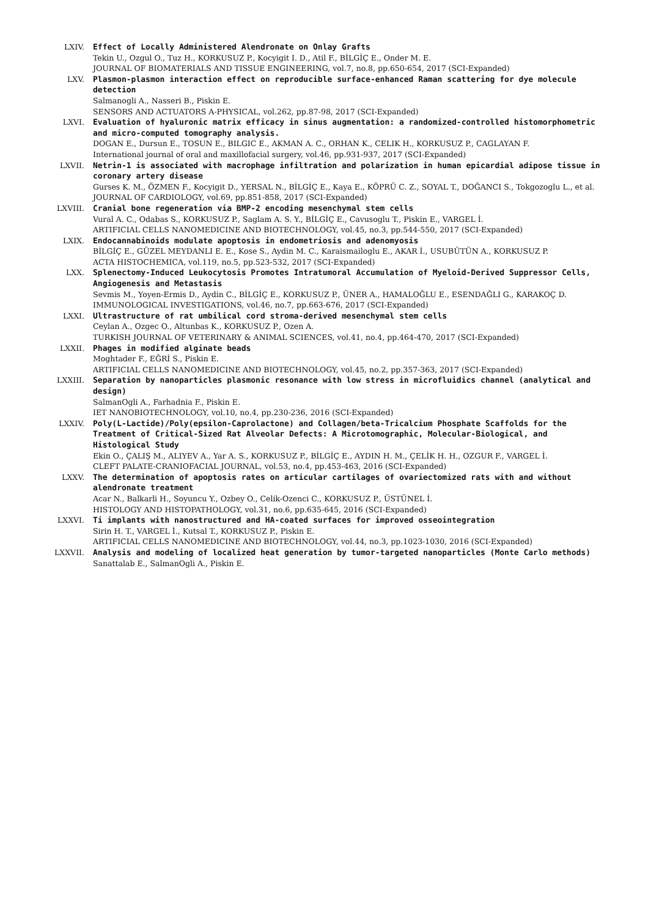LXIV. Effect of Locally Administered Alendronate on Onlay Grafts
Tekin U., Ozgul O., Tuz H., KORKUSUZ P., Kocyigit I. D., Atil F., BİLGİÇ E., Onder M. E.
JOURNAL OF BIOMATERIALS AND TISSUE ENGINEERING, vol.7, no.8, pp.650-654, 2017 (SCI-Expanded)
LXV. Plasmon-plasmon interaction effect on reproducible surface-enhanced Raman scattering for dye molecule detection
Salmanogli A., Nasseri B., Piskin E.
SENSORS AND ACTUATORS A-PHYSICAL, vol.262, pp.87-98, 2017 (SCI-Expanded)
LXVI. Evaluation of hyaluronic matrix efficacy in sinus augmentation: a randomized-controlled histomorphometric and micro-computed tomography analysis.
DOGAN E., Dursun E., TOSUN E., BILGIC E., AKMAN A. C., ORHAN K., CELIK H., KORKUSUZ P., CAGLAYAN F.
International journal of oral and maxillofacial surgery, vol.46, pp.931-937, 2017 (SCI-Expanded)
LXVII. Netrin-1 is associated with macrophage infiltration and polarization in human epicardial adipose tissue in coronary artery disease
Gurses K. M., ÖZMEN F., Kocyigit D., YERSAL N., BİLGİÇ E., Kaya E., KÖPRÜ C. Z., SOYAL T., DOĞANCI S., Tokgozoglu L., et al.
JOURNAL OF CARDIOLOGY, vol.69, pp.851-858, 2017 (SCI-Expanded)
LXVIII. Cranial bone regeneration via BMP-2 encoding mesenchymal stem cells
Vural A. C., Odabas S., KORKUSUZ P., Saglam A. S. Y., BİLGİÇ E., Cavusoglu T., Piskin E., VARGEL İ.
ARTIFICIAL CELLS NANOMEDICINE AND BIOTECHNOLOGY, vol.45, no.3, pp.544-550, 2017 (SCI-Expanded)
LXIX. Endocannabinoids modulate apoptosis in endometriosis and adenomyosis
BİLGİÇ E., GÜZEL MEYDANLI E. E., Kose S., Aydin M. C., Karaismailoglu E., AKAR İ., USUBÜTÜN A., KORKUSUZ P.
ACTA HISTOCHEMICA, vol.119, no.5, pp.523-532, 2017 (SCI-Expanded)
LXX. Splenectomy-Induced Leukocytosis Promotes Intratumoral Accumulation of Myeloid-Derived Suppressor Cells, Angiogenesis and Metastasis
Sevmis M., Yoyen-Ermis D., Aydin C., BİLGİÇ E., KORKUSUZ P., ÜNER A., HAMALOĞLU E., ESENDAĞLI G., KARAKOÇ D.
IMMUNOLOGICAL INVESTIGATIONS, vol.46, no.7, pp.663-676, 2017 (SCI-Expanded)
LXXI. Ultrastructure of rat umbilical cord stroma-derived mesenchymal stem cells
Ceylan A., Ozgec O., Altunbas K., KORKUSUZ P., Ozen A.
TURKISH JOURNAL OF VETERINARY & ANIMAL SCIENCES, vol.41, no.4, pp.464-470, 2017 (SCI-Expanded)
LXXII. Phages in modified alginate beads
Moghtader F., EĞRİ S., Piskin E.
ARTIFICIAL CELLS NANOMEDICINE AND BIOTECHNOLOGY, vol.45, no.2, pp.357-363, 2017 (SCI-Expanded)
LXXIII. Separation by nanoparticles plasmonic resonance with low stress in microfluidics channel (analytical and design)
SalmanOgli A., Farhadnia F., Piskin E.
IET NANOBIOTECHNOLOGY, vol.10, no.4, pp.230-236, 2016 (SCI-Expanded)
LXXIV. Poly(L-Lactide)/Poly(epsilon-Caprolactone) and Collagen/beta-Tricalcium Phosphate Scaffolds for the Treatment of Critical-Sized Rat Alveolar Defects: A Microtomographic, Molecular-Biological, and Histological Study
Ekin O., ÇALIŞ M., ALIYEV A., Yar A. S., KORKUSUZ P., BİLGİÇ E., AYDIN H. M., ÇELİK H. H., OZGUR F., VARGEL İ.
CLEFT PALATE-CRANIOFACIAL JOURNAL, vol.53, no.4, pp.453-463, 2016 (SCI-Expanded)
LXXV. The determination of apoptosis rates on articular cartilages of ovariectomized rats with and without alendronate treatment
Acar N., Balkarli H., Soyuncu Y., Ozbey O., Celik-Ozenci C., KORKUSUZ P., ÜSTÜNEL İ.
HISTOLOGY AND HISTOPATHOLOGY, vol.31, no.6, pp.635-645, 2016 (SCI-Expanded)
LXXVI. Ti implants with nanostructured and HA-coated surfaces for improved osseointegration
Sirin H. T., VARGEL İ., Kutsal T., KORKUSUZ P., Piskin E.
ARTIFICIAL CELLS NANOMEDICINE AND BIOTECHNOLOGY, vol.44, no.3, pp.1023-1030, 2016 (SCI-Expanded)
LXXVII. Analysis and modeling of localized heat generation by tumor-targeted nanoparticles (Monte Carlo methods)
Sanattalab E., SalmanOgli A., Piskin E.